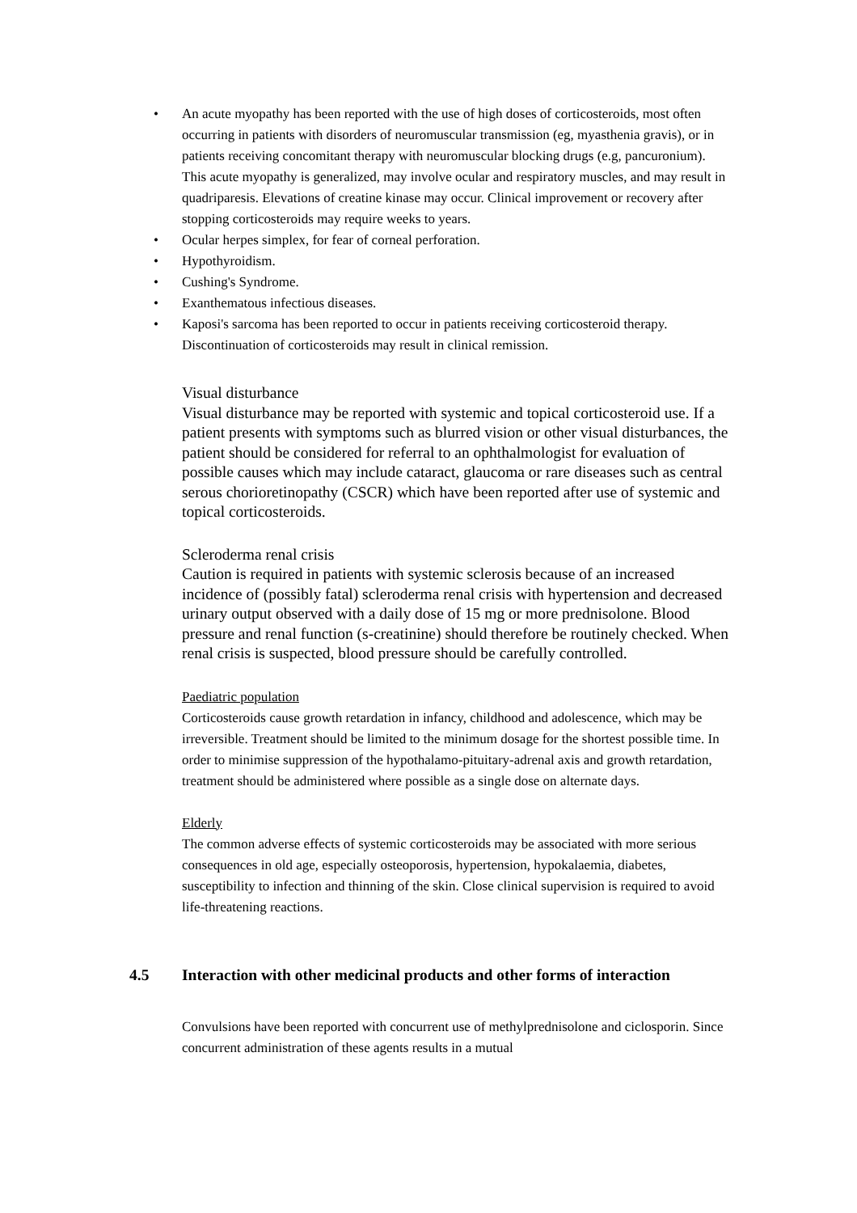• An acute myopathy has been reported with the use of high doses of corticosteroids, most often occurring in patients with disorders of neuromuscular transmission (eg, myasthenia gravis), or in patients receiving concomitant therapy with neuromuscular blocking drugs (e.g, pancuronium). This acute myopathy is generalized, may involve ocular and respiratory muscles, and may result in quadriparesis. Elevations of creatine kinase may occur. Clinical improvement or recovery after stopping corticosteroids may require weeks to years.
• Ocular herpes simplex, for fear of corneal perforation.
• Hypothyroidism.
• Cushing's Syndrome.
• Exanthematous infectious diseases.
• Kaposi's sarcoma has been reported to occur in patients receiving corticosteroid therapy. Discontinuation of corticosteroids may result in clinical remission.
Visual disturbance
Visual disturbance may be reported with systemic and topical corticosteroid use. If a patient presents with symptoms such as blurred vision or other visual disturbances, the patient should be considered for referral to an ophthalmologist for evaluation of possible causes which may include cataract, glaucoma or rare diseases such as central serous chorioretinopathy (CSCR) which have been reported after use of systemic and topical corticosteroids.
Scleroderma renal crisis
Caution is required in patients with systemic sclerosis because of an increased incidence of (possibly fatal) scleroderma renal crisis with hypertension and decreased urinary output observed with a daily dose of 15 mg or more prednisolone. Blood pressure and renal function (s-creatinine) should therefore be routinely checked. When renal crisis is suspected, blood pressure should be carefully controlled.
Paediatric population
Corticosteroids cause growth retardation in infancy, childhood and adolescence, which may be irreversible. Treatment should be limited to the minimum dosage for the shortest possible time. In order to minimise suppression of the hypothalamo-pituitary-adrenal axis and growth retardation, treatment should be administered where possible as a single dose on alternate days.
Elderly
The common adverse effects of systemic corticosteroids may be associated with more serious consequences in old age, especially osteoporosis, hypertension, hypokalaemia, diabetes, susceptibility to infection and thinning of the skin. Close clinical supervision is required to avoid life-threatening reactions.
4.5 Interaction with other medicinal products and other forms of interaction
Convulsions have been reported with concurrent use of methylprednisolone and ciclosporin. Since concurrent administration of these agents results in a mutual